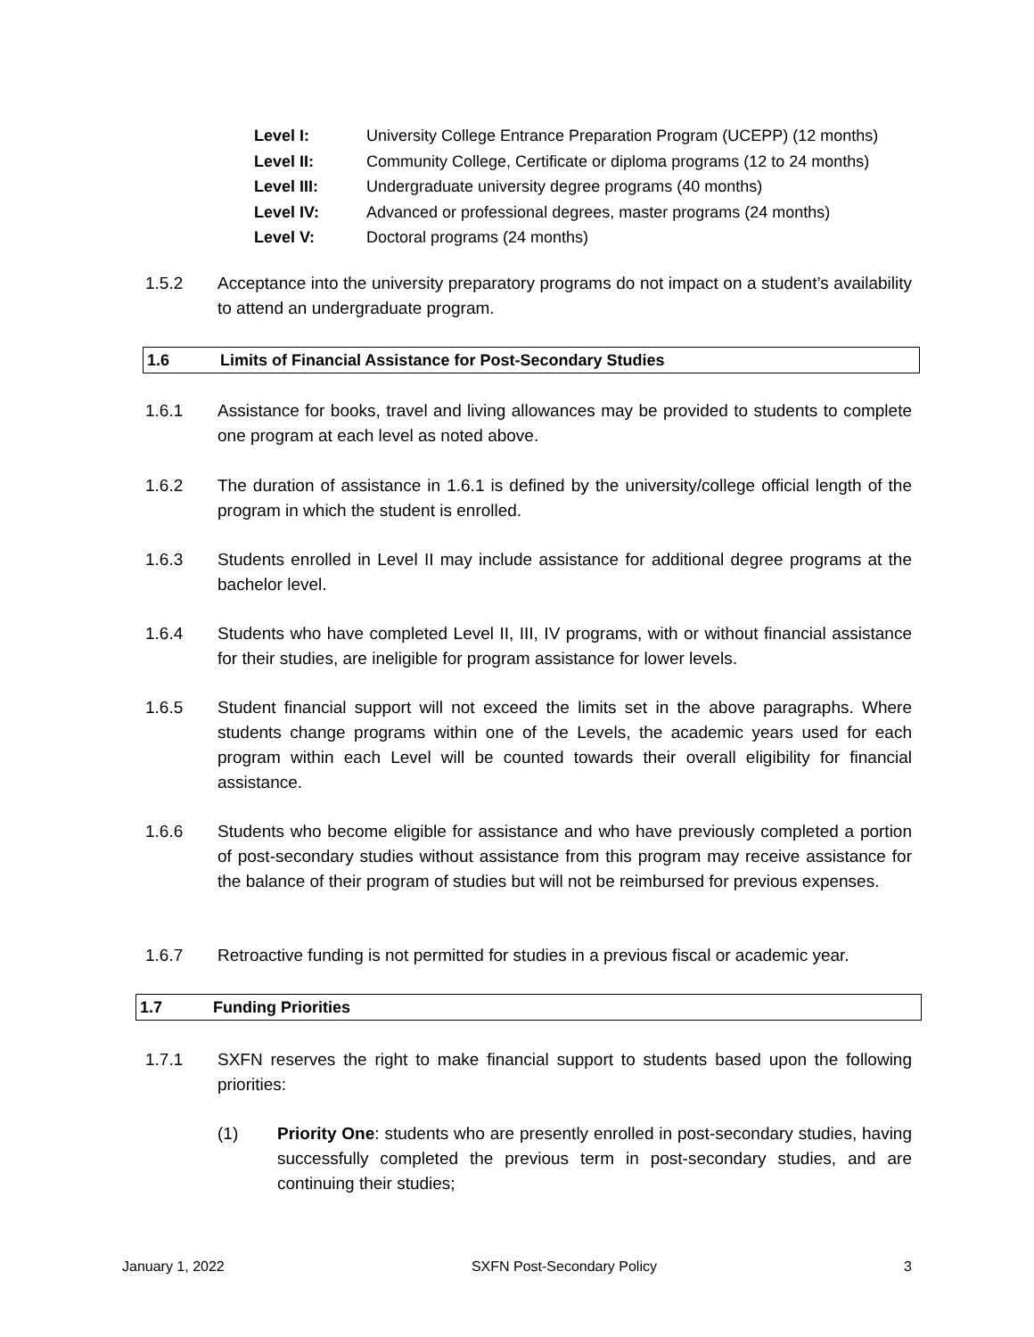Level I: University College Entrance Preparation Program (UCEPP) (12 months)
Level II: Community College, Certificate or diploma programs (12 to 24 months)
Level III: Undergraduate university degree programs (40 months)
Level IV: Advanced or professional degrees, master programs (24 months)
Level V: Doctoral programs (24 months)
1.5.2 Acceptance into the university preparatory programs do not impact on a student’s availability to attend an undergraduate program.
1.6 Limits of Financial Assistance for Post-Secondary Studies
1.6.1 Assistance for books, travel and living allowances may be provided to students to complete one program at each level as noted above.
1.6.2 The duration of assistance in 1.6.1 is defined by the university/college official length of the program in which the student is enrolled.
1.6.3 Students enrolled in Level II may include assistance for additional degree programs at the bachelor level.
1.6.4 Students who have completed Level II, III, IV programs, with or without financial assistance for their studies, are ineligible for program assistance for lower levels.
1.6.5 Student financial support will not exceed the limits set in the above paragraphs. Where students change programs within one of the Levels, the academic years used for each program within each Level will be counted towards their overall eligibility for financial assistance.
1.6.6 Students who become eligible for assistance and who have previously completed a portion of post-secondary studies without assistance from this program may receive assistance for the balance of their program of studies but will not be reimbursed for previous expenses.
1.6.7 Retroactive funding is not permitted for studies in a previous fiscal or academic year.
1.7 Funding Priorities
1.7.1 SXFN reserves the right to make financial support to students based upon the following priorities:
(1) Priority One: students who are presently enrolled in post-secondary studies, having successfully completed the previous term in post-secondary studies, and are continuing their studies;
January 1, 2022 SXFN Post-Secondary Policy 3